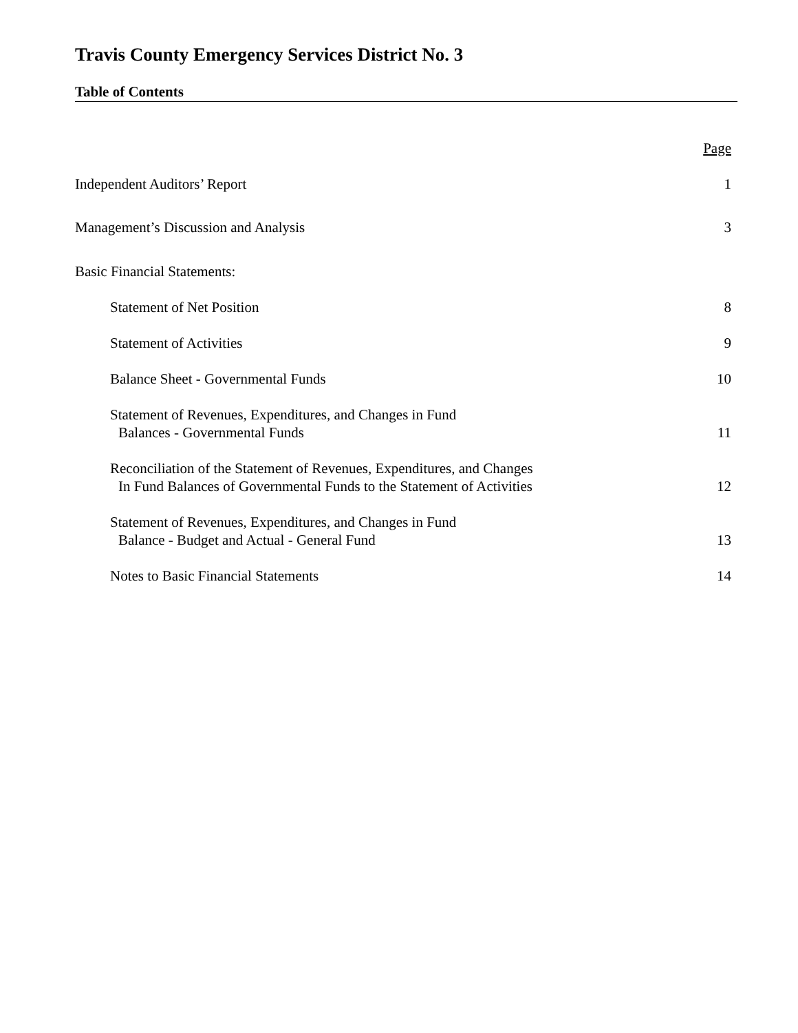Travis County Emergency Services District No. 3
Table of Contents
| | Page |
| Independent Auditors’ Report | 1 |
| Management’s Discussion and Analysis | 3 |
| Basic Financial Statements: | |
| Statement of Net Position | 8 |
| Statement of Activities | 9 |
| Balance Sheet - Governmental Funds | 10 |
| Statement of Revenues, Expenditures, and Changes in Fund Balances - Governmental Funds | 11 |
| Reconciliation of the Statement of Revenues, Expenditures, and Changes In Fund Balances of Governmental Funds to the Statement of Activities | 12 |
| Statement of Revenues, Expenditures, and Changes in Fund Balance - Budget and Actual - General Fund | 13 |
| Notes to Basic Financial Statements | 14 |